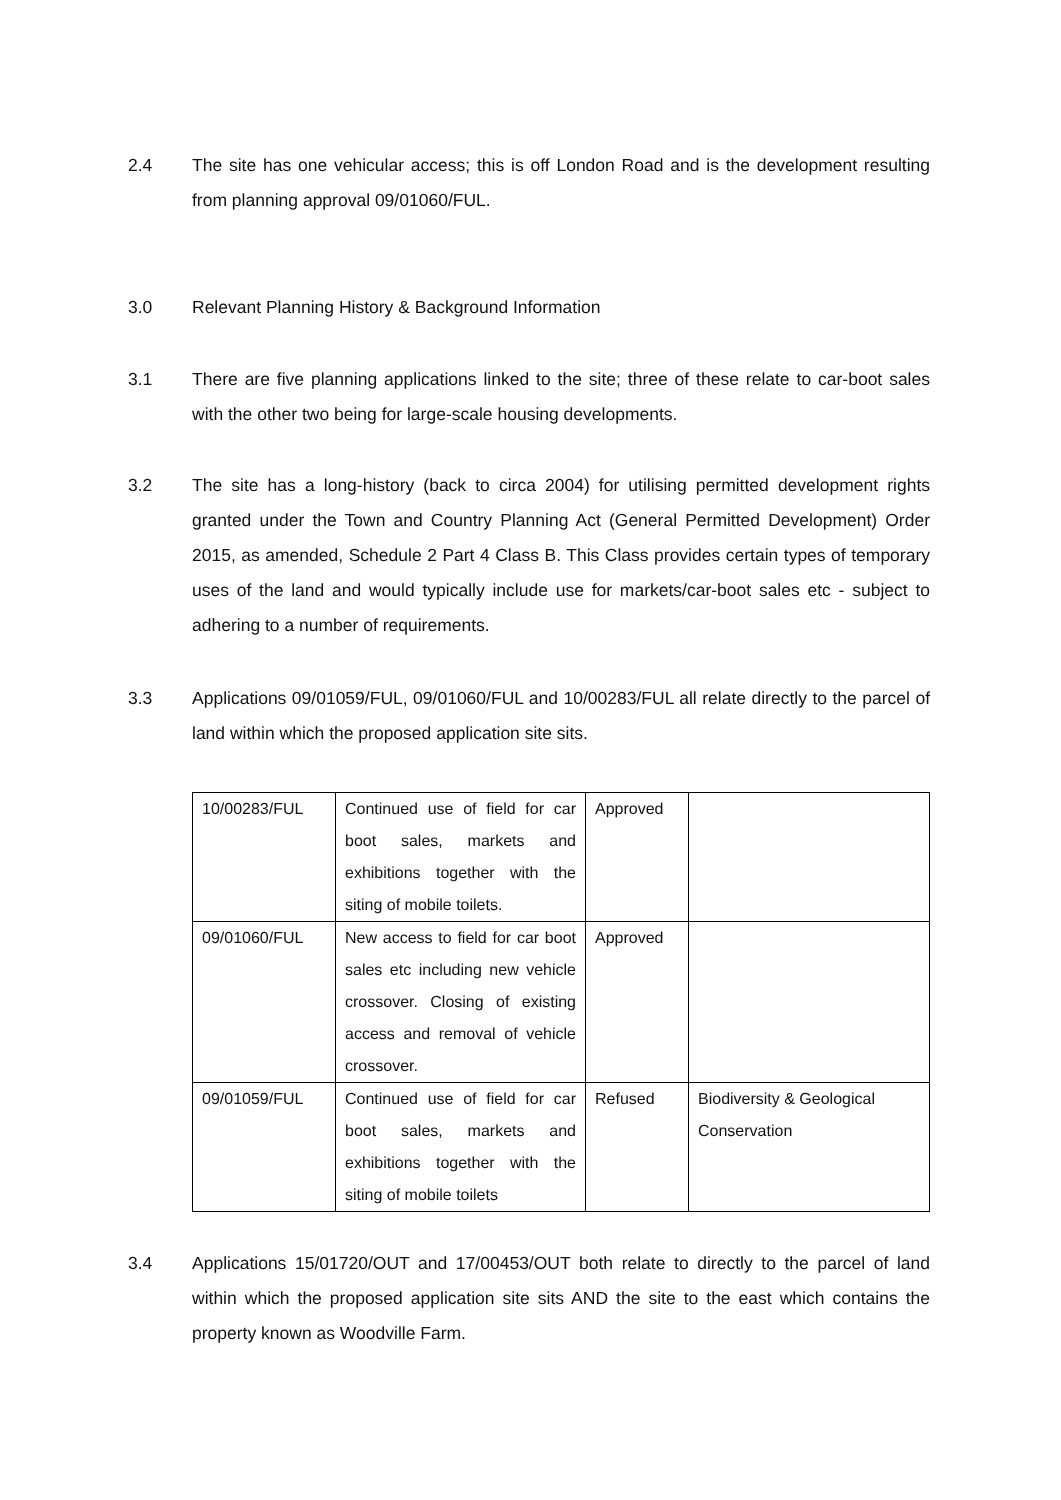2.4 The site has one vehicular access; this is off London Road and is the development resulting from planning approval 09/01060/FUL.
3.0 Relevant Planning History & Background Information
3.1 There are five planning applications linked to the site; three of these relate to car-boot sales with the other two being for large-scale housing developments.
3.2 The site has a long-history (back to circa 2004) for utilising permitted development rights granted under the Town and Country Planning Act (General Permitted Development) Order 2015, as amended, Schedule 2 Part 4 Class B. This Class provides certain types of temporary uses of the land and would typically include use for markets/car-boot sales etc - subject to adhering to a number of requirements.
3.3 Applications 09/01059/FUL, 09/01060/FUL and 10/00283/FUL all relate directly to the parcel of land within which the proposed application site sits.
| 10/00283/FUL | Continued use of field for car boot sales, markets and exhibitions together with the siting of mobile toilets. | Approved | |
| 09/01060/FUL | New access to field for car boot sales etc including new vehicle crossover. Closing of existing access and removal of vehicle crossover. | Approved | |
| 09/01059/FUL | Continued use of field for car boot sales, markets and exhibitions together with the siting of mobile toilets | Refused | Biodiversity & Geological Conservation |
3.4 Applications 15/01720/OUT and 17/00453/OUT both relate to directly to the parcel of land within which the proposed application site sits AND the site to the east which contains the property known as Woodville Farm.